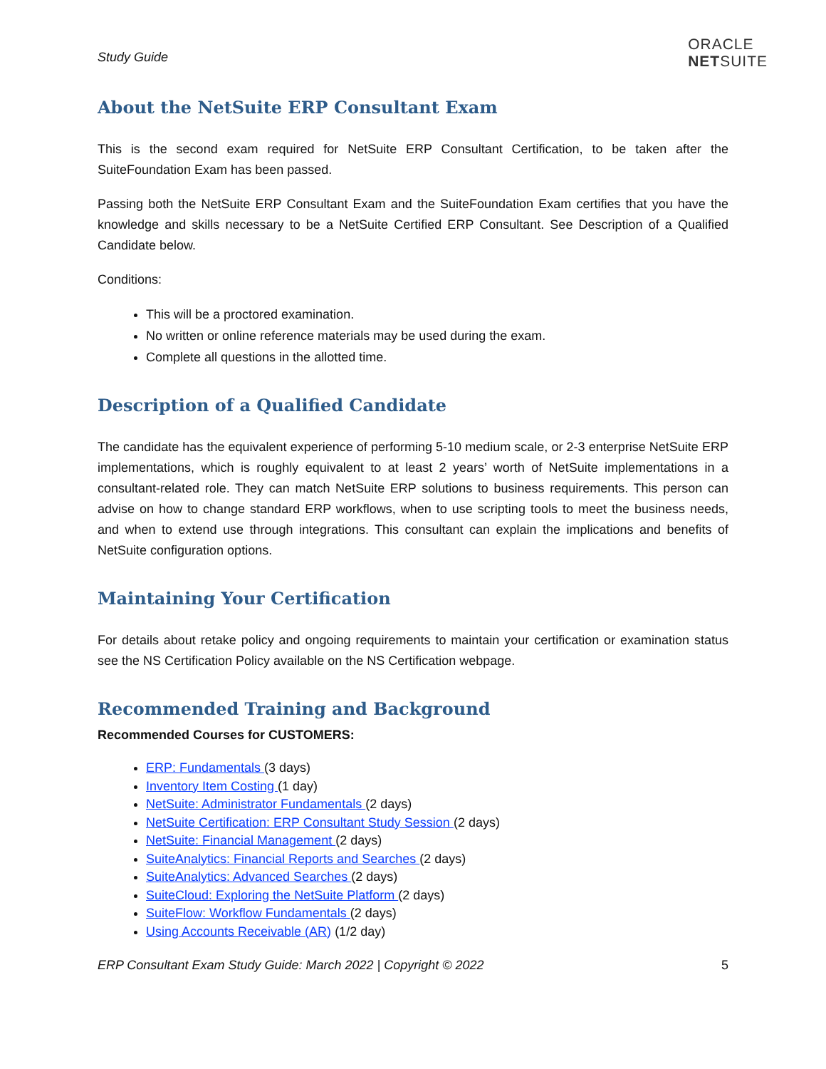Study Guide
ORACLE
NETSUITE
About the NetSuite ERP Consultant Exam
This is the second exam required for NetSuite ERP Consultant Certification, to be taken after the SuiteFoundation Exam has been passed.
Passing both the NetSuite ERP Consultant Exam and the SuiteFoundation Exam certifies that you have the knowledge and skills necessary to be a NetSuite Certified ERP Consultant. See Description of a Qualified Candidate below.
Conditions:
This will be a proctored examination.
No written or online reference materials may be used during the exam.
Complete all questions in the allotted time.
Description of a Qualified Candidate
The candidate has the equivalent experience of performing 5-10 medium scale, or 2-3 enterprise NetSuite ERP implementations, which is roughly equivalent to at least 2 years’ worth of NetSuite implementations in a consultant-related role. They can match NetSuite ERP solutions to business requirements. This person can advise on how to change standard ERP workflows, when to use scripting tools to meet the business needs, and when to extend use through integrations. This consultant can explain the implications and benefits of NetSuite configuration options.
Maintaining Your Certification
For details about retake policy and ongoing requirements to maintain your certification or examination status see the NS Certification Policy available on the NS Certification webpage.
Recommended Training and Background
Recommended Courses for CUSTOMERS:
ERP: Fundamentals (3 days)
Inventory Item Costing (1 day)
NetSuite: Administrator Fundamentals (2 days)
NetSuite Certification: ERP Consultant Study Session (2 days)
NetSuite: Financial Management (2 days)
SuiteAnalytics: Financial Reports and Searches (2 days)
SuiteAnalytics: Advanced Searches (2 days)
SuiteCloud: Exploring the NetSuite Platform (2 days)
SuiteFlow: Workflow Fundamentals (2 days)
Using Accounts Receivable (AR) (1/2 day)
ERP Consultant Exam Study Guide: March 2022 | Copyright © 2022 5